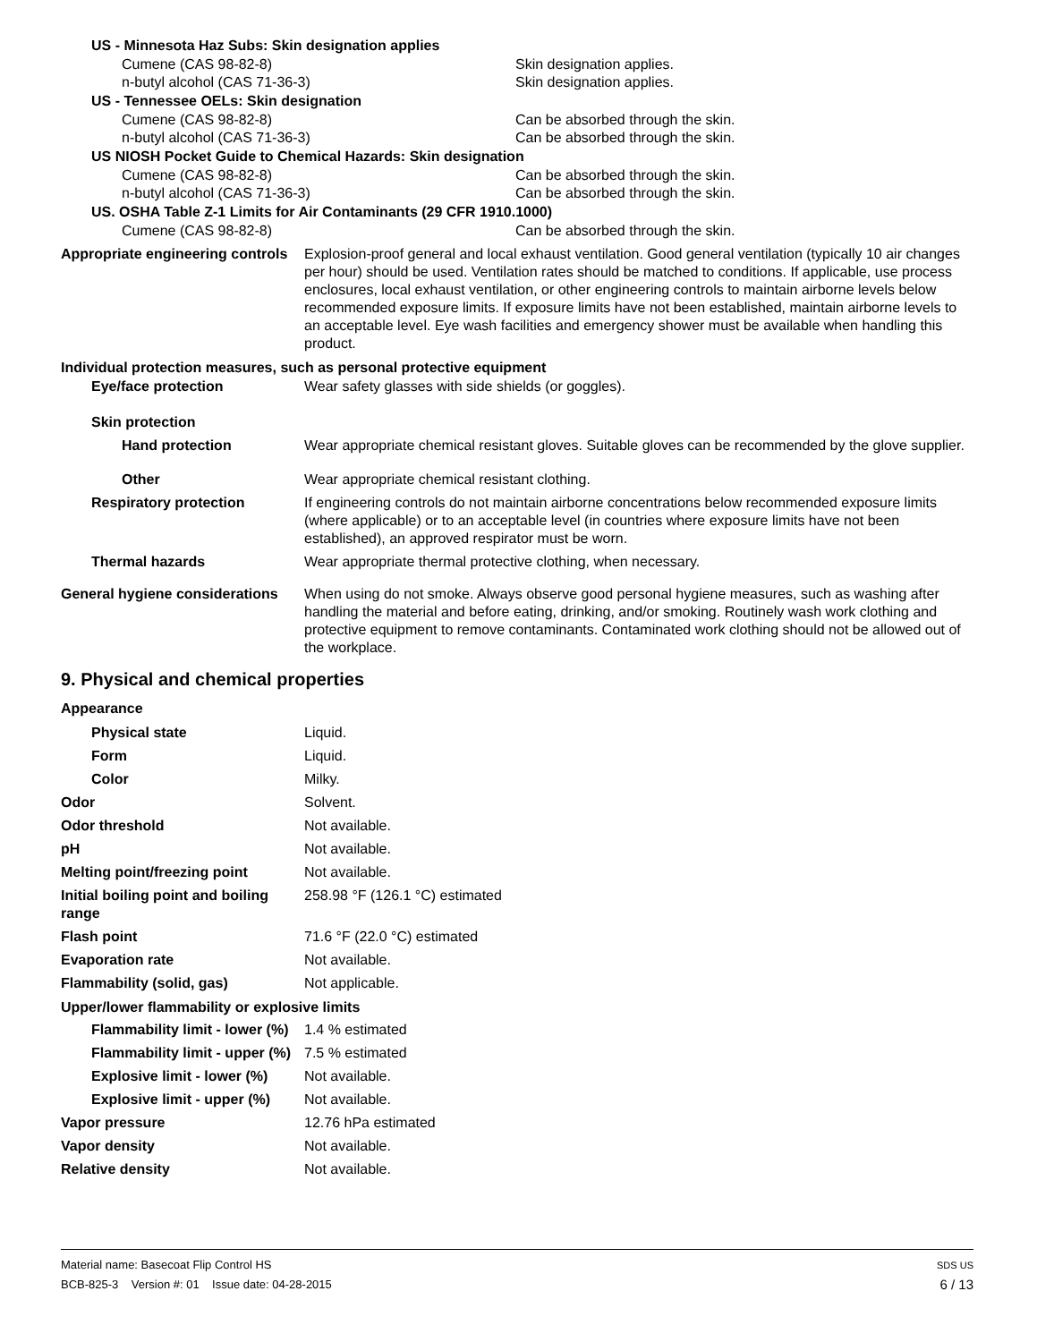US - Minnesota Haz Subs: Skin designation applies
Cumene (CAS 98-82-8) Skin designation applies.
n-butyl alcohol (CAS 71-36-3) Skin designation applies.
US - Tennessee OELs: Skin designation
Cumene (CAS 98-82-8) Can be absorbed through the skin.
n-butyl alcohol (CAS 71-36-3) Can be absorbed through the skin.
US NIOSH Pocket Guide to Chemical Hazards: Skin designation
Cumene (CAS 98-82-8) Can be absorbed through the skin.
n-butyl alcohol (CAS 71-36-3) Can be absorbed through the skin.
US. OSHA Table Z-1 Limits for Air Contaminants (29 CFR 1910.1000)
Cumene (CAS 98-82-8) Can be absorbed through the skin.
Appropriate engineering controls
Explosion-proof general and local exhaust ventilation. Good general ventilation (typically 10 air changes per hour) should be used. Ventilation rates should be matched to conditions. If applicable, use process enclosures, local exhaust ventilation, or other engineering controls to maintain airborne levels below recommended exposure limits. If exposure limits have not been established, maintain airborne levels to an acceptable level. Eye wash facilities and emergency shower must be available when handling this product.
Individual protection measures, such as personal protective equipment
Eye/face protection Wear safety glasses with side shields (or goggles).
Skin protection
Hand protection Wear appropriate chemical resistant gloves. Suitable gloves can be recommended by the glove supplier.
Other Wear appropriate chemical resistant clothing.
Respiratory protection If engineering controls do not maintain airborne concentrations below recommended exposure limits (where applicable) or to an acceptable level (in countries where exposure limits have not been established), an approved respirator must be worn.
Thermal hazards Wear appropriate thermal protective clothing, when necessary.
General hygiene considerations
When using do not smoke. Always observe good personal hygiene measures, such as washing after handling the material and before eating, drinking, and/or smoking. Routinely wash work clothing and protective equipment to remove contaminants. Contaminated work clothing should not be allowed out of the workplace.
9. Physical and chemical properties
Appearance
Physical state Liquid.
Form Liquid.
Color Milky.
Odor Solvent.
Odor threshold Not available.
pH Not available.
Melting point/freezing point Not available.
Initial boiling point and boiling range
258.98 °F (126.1 °C) estimated
Flash point 71.6 °F (22.0 °C) estimated
Evaporation rate Not available.
Flammability (solid, gas) Not applicable.
Upper/lower flammability or explosive limits
Flammability limit - lower (%)
1.4 % estimated
Flammability limit - upper (%)
7.5 % estimated
Explosive limit - lower (%)
Not available.
Explosive limit - upper (%)
Not available.
Vapor pressure 12.76 hPa estimated
Vapor density Not available.
Relative density Not available.
Material name: Basecoat Flip Control HS SDS US
BCB-825-3 Version #: 01 Issue date: 04-28-2015 6 / 13